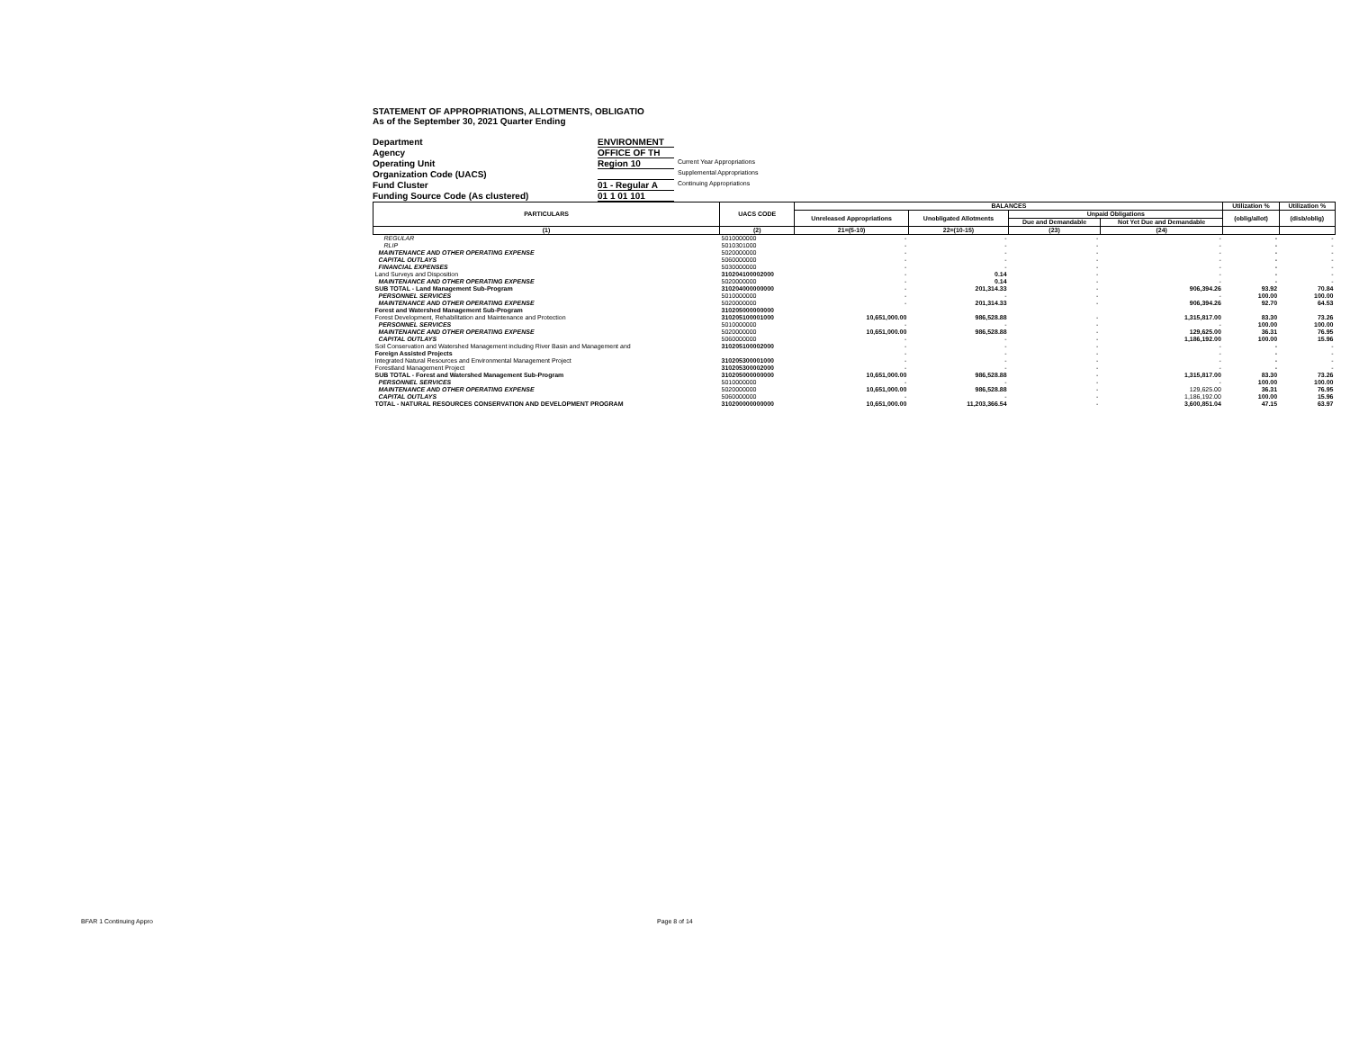STATEMENT OF APPROPRIATIONS, ALLOTMENTS, OBLIGATIO
As of the September 30, 2021 Quarter Ending
Department ENVIRONMENT
Agency OFFICE OF TH
Operating Unit Region 10 Current Year Appropriations
Organization Code (UACS) Supplemental Appropriations
Fund Cluster 01 - Regular A Continuing Appropriations
Funding Source Code (As clustered) 01 1 01 101
| PARTICULARS | UACS CODE | BALANCES | | | | Utilization % | Utilization % |
| --- | --- | --- | --- | --- | --- | --- | --- |
| | | Unreleased Appropriations | Unobligated Allotments | Unpaid Obligations | | (oblig/allot) | (disb/oblig) |
| | | | | Due and Demandable | Not Yet Due and Demandable | | |
| (1) | (2) | 21=(5-10) | 22=(10-15) | (23) | (24) | | |
| REGULAR | 5010000000 | - | - | - | - | - | - |
| RLIP | 5010301000 | - | - | - | - | - | - |
| MAINTENANCE AND OTHER OPERATING EXPENSE | 5020000000 | - | - | - | - | - | - |
| CAPITAL OUTLAYS | 5060000000 | - | - | - | - | - | - |
| FINANCIAL EXPENSES | 5030000000 | - | - | - | - | - | - |
| Land Surveys and Disposition | 310204100002000 | - | 0.14 | - | - | - | - |
| MAINTENANCE AND OTHER OPERATING EXPENSE | 5020000000 | - | 0.14 | - | - | - | - |
| SUB TOTAL - Land Management Sub-Program | 310204000000000 | - | 201,314.33 | - | 906,394.26 | 93.92 | 70.84 |
| PERSONNEL SERVICES | 5010000000 | - | - | - | - | 100.00 | 100.00 |
| MAINTENANCE AND OTHER OPERATING EXPENSE | 5020000000 | - | 201,314.33 | - | 906,394.26 | 92.70 | 64.53 |
| Forest and Watershed Management Sub-Program | 310205000000000 | | | | | | |
| Forest Development, Rehabilitation and Maintenance and Protection | 310205100001000 | 10,651,000.00 | 986,528.88 | - | 1,315,817.00 | 83.30 | 73.26 |
| PERSONNEL SERVICES | 5010000000 | - | - | - | - | 100.00 | 100.00 |
| MAINTENANCE AND OTHER OPERATING EXPENSE | 5020000000 | 10,651,000.00 | 986,528.88 | - | 129,625.00 | 36.31 | 76.95 |
| CAPITAL OUTLAYS | 5060000000 | - | - | - | 1,186,192.00 | 100.00 | 15.96 |
| Soil Conservation and Watershed Management including River Basin and Management and | 310205100002000 | - | - | - | - | - | - |
| Foreign Assisted Projects | | - | - | - | - | - | - |
| Integrated Natural Resources and Environmental Management Project | 310205300001000 | - | - | - | - | - | - |
| Forestland Management Project | 310205300002000 | - | - | - | - | - | - |
| SUB TOTAL - Forest and Watershed Management Sub-Program | 310205000000000 | 10,651,000.00 | 986,528.88 | - | 1,315,817.00 | 83.30 | 73.26 |
| PERSONNEL SERVICES | 5010000000 | - | - | - | - | 100.00 | 100.00 |
| MAINTENANCE AND OTHER OPERATING EXPENSE | 5020000000 | 10,651,000.00 | 986,528.88 | - | 129,625.00 | 36.31 | 76.95 |
| CAPITAL OUTLAYS | 5060000000 | - | - | - | 1,186,192.00 | 100.00 | 15.96 |
| TOTAL - NATURAL RESOURCES CONSERVATION AND DEVELOPMENT PROGRAM | 310200000000000 | 10,651,000.00 | 11,203,366.54 | - | 3,600,851.04 | 47.15 | 63.97 |
BFAR 1 Continuing Appro Page 8 of 14